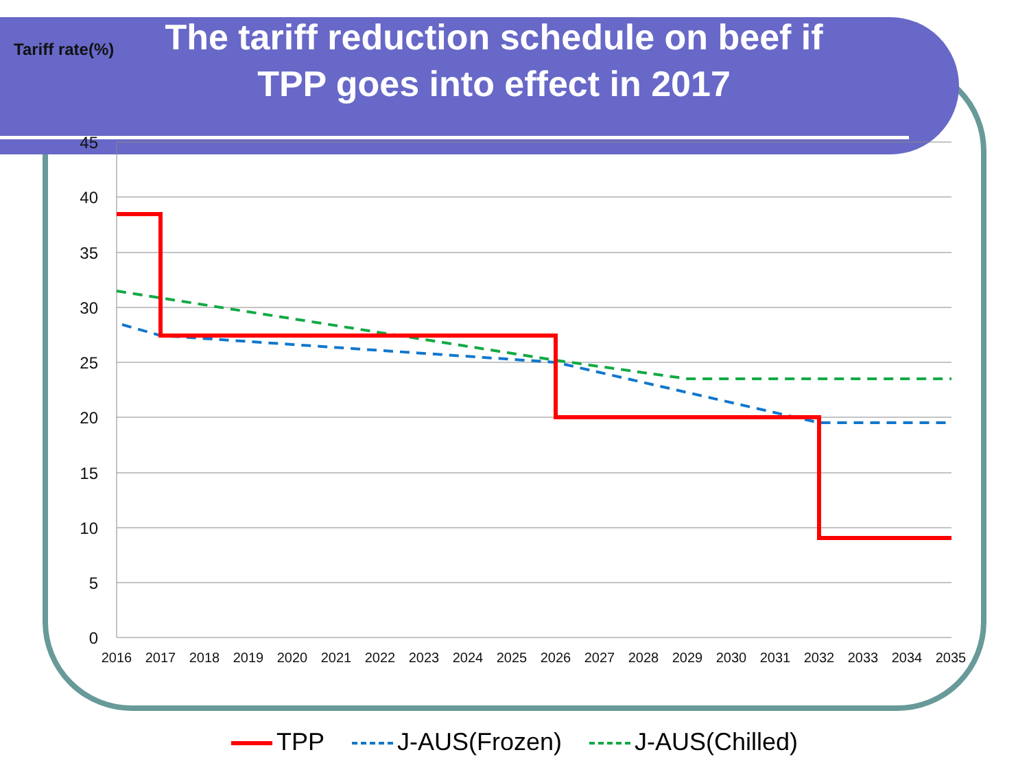Tariff rate(%)
The tariff reduction schedule on beef if TPP goes into effect in 2017
45
40
35
30
25
20
15
10
5
0
2016
2017
2018
2019
2020
2021
2022
2023
2024
2025
2026
2027
2028
2029
2030
2031
2032
2033
2034
2035
TPP J-AUS(Frozen) J-AUS(Chilled)